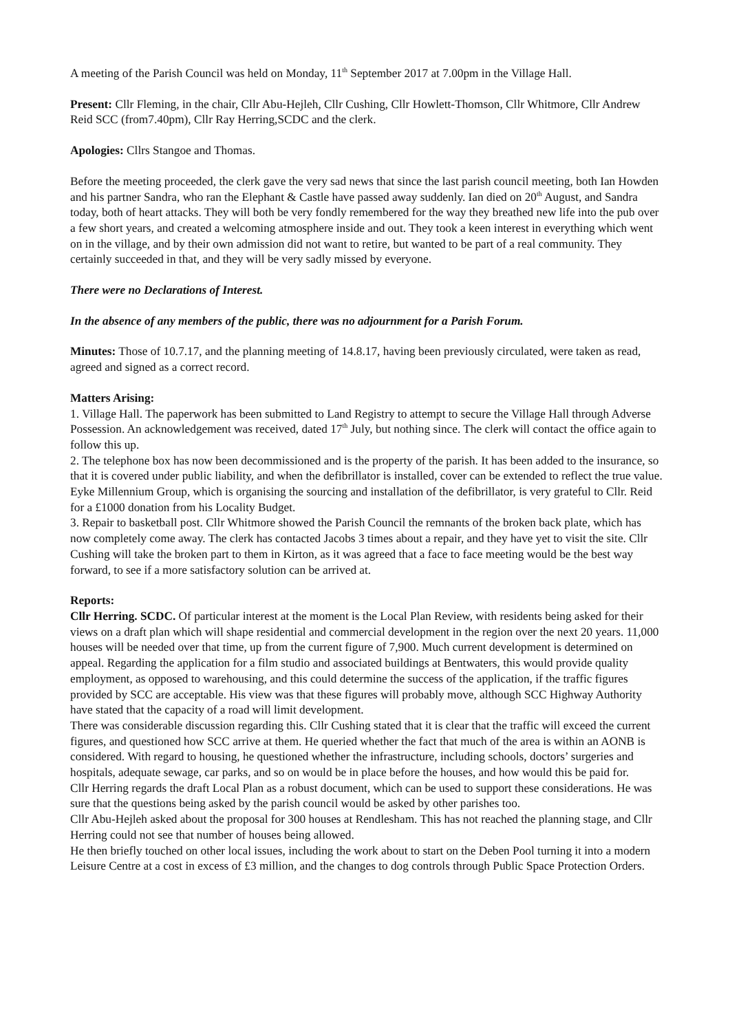A meeting of the Parish Council was held on Monday, 11<sup>th</sup> September 2017 at 7.00pm in the Village Hall.
Present: Cllr Fleming, in the chair, Cllr Abu-Hejleh, Cllr Cushing, Cllr Howlett-Thomson, Cllr Whitmore, Cllr Andrew Reid SCC (from7.40pm), Cllr Ray Herring,SCDC and the clerk.
Apologies: Cllrs Stangoe and Thomas.
Before the meeting proceeded, the clerk gave the very sad news that since the last parish council meeting, both Ian Howden and his partner Sandra, who ran the Elephant & Castle have passed away suddenly. Ian died on 20<sup>th</sup> August, and Sandra today, both of heart attacks. They will both be very fondly remembered for the way they breathed new life into the pub over a few short years, and created a welcoming atmosphere inside and out. They took a keen interest in everything which went on in the village, and by their own admission did not want to retire, but wanted to be part of a real community. They certainly succeeded in that, and they will be very sadly missed by everyone.
There were no Declarations of Interest.
In the absence of any members of the public, there was no adjournment for a Parish Forum.
Minutes: Those of 10.7.17, and the planning meeting of 14.8.17, having been previously circulated, were taken as read, agreed and signed as a correct record.
Matters Arising:
1. Village Hall. The paperwork has been submitted to Land Registry to attempt to secure the Village Hall through Adverse Possession. An acknowledgement was received, dated 17<sup>th</sup> July, but nothing since. The clerk will contact the office again to follow this up.
2. The telephone box has now been decommissioned and is the property of the parish. It has been added to the insurance, so that it is covered under public liability, and when the defibrillator is installed, cover can be extended to reflect the true value. Eyke Millennium Group, which is organising the sourcing and installation of the defibrillator, is very grateful to Cllr. Reid for a £1000 donation from his Locality Budget.
3. Repair to basketball post. Cllr Whitmore showed the Parish Council the remnants of the broken back plate, which has now completely come away. The clerk has contacted Jacobs 3 times about a repair, and they have yet to visit the site. Cllr Cushing will take the broken part to them in Kirton, as it was agreed that a face to face meeting would be the best way forward, to see if a more satisfactory solution can be arrived at.
Reports:
Cllr Herring. SCDC. Of particular interest at the moment is the Local Plan Review, with residents being asked for their views on a draft plan which will shape residential and commercial development in the region over the next 20 years. 11,000 houses will be needed over that time, up from the current figure of 7,900. Much current development is determined on appeal. Regarding the application for a film studio and associated buildings at Bentwaters, this would provide quality employment, as opposed to warehousing, and this could determine the success of the application, if the traffic figures provided by SCC are acceptable. His view was that these figures will probably move, although SCC Highway Authority have stated that the capacity of a road will limit development.
There was considerable discussion regarding this. Cllr Cushing stated that it is clear that the traffic will exceed the current figures, and questioned how SCC arrive at them. He queried whether the fact that much of the area is within an AONB is considered. With regard to housing, he questioned whether the infrastructure, including schools, doctors’ surgeries and hospitals, adequate sewage, car parks, and so on would be in place before the houses, and how would this be paid for.
Cllr Herring regards the draft Local Plan as a robust document, which can be used to support these considerations. He was sure that the questions being asked by the parish council would be asked by other parishes too.
Cllr Abu-Hejleh asked about the proposal for 300 houses at Rendlesham. This has not reached the planning stage, and Cllr Herring could not see that number of houses being allowed.
He then briefly touched on other local issues, including the work about to start on the Deben Pool turning it into a modern Leisure Centre at a cost in excess of £3 million, and the changes to dog controls through Public Space Protection Orders.